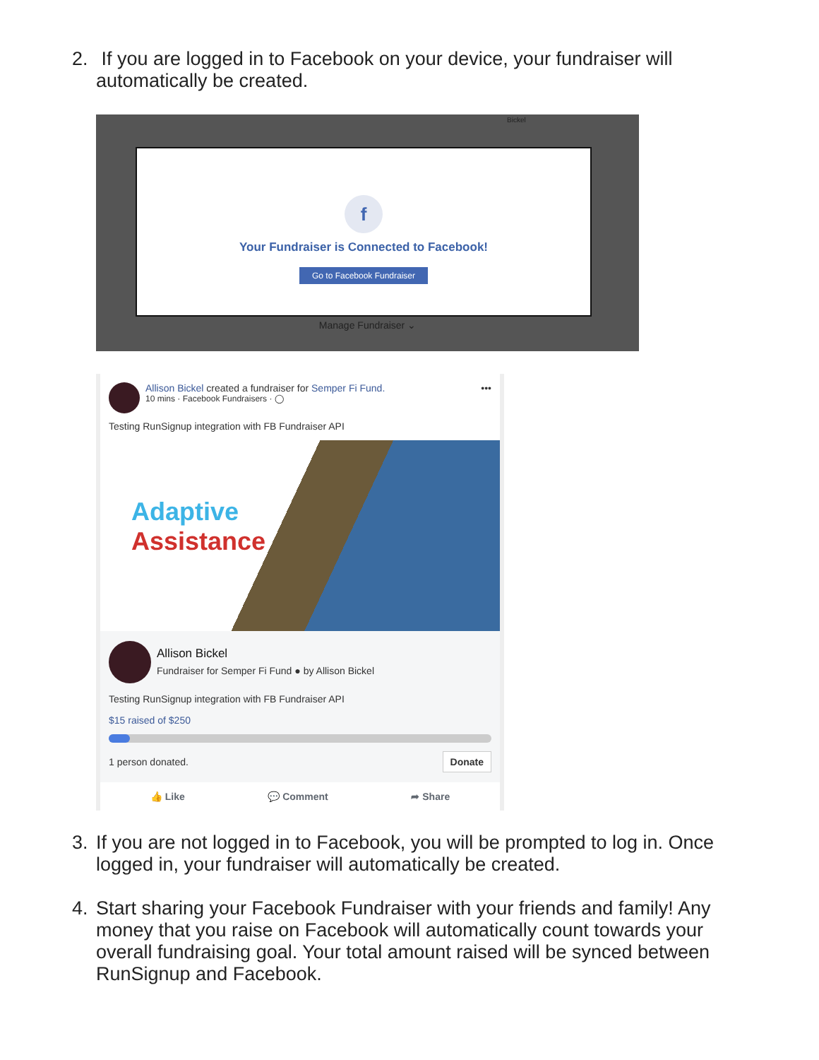2. If you are logged in to Facebook on your device, your fundraiser will automatically be created.
Bickel
f
Your Fundraiser is Connected to Facebook!
Go to Facebook Fundraiser
Manage Fundraiser ⌄
•••
Allison Bickel created a fundraiser for Semper Fi Fund.
10 mins · Facebook Fundraisers · ◯
Testing RunSignup integration with FB Fundraiser API
Adaptive
Assistance
Allison Bickel
Fundraiser for Semper Fi Fund ● by Allison Bickel
Testing RunSignup integration with FB Fundraiser API
$15 raised of $250
1 person donated. Donate
👍 Like 💬 Comment ➦ Share
3. If you are not logged in to Facebook, you will be prompted to log in. Once logged in, your fundraiser will automatically be created.
4. Start sharing your Facebook Fundraiser with your friends and family! Any money that you raise on Facebook will automatically count towards your overall fundraising goal. Your total amount raised will be synced between RunSignup and Facebook.